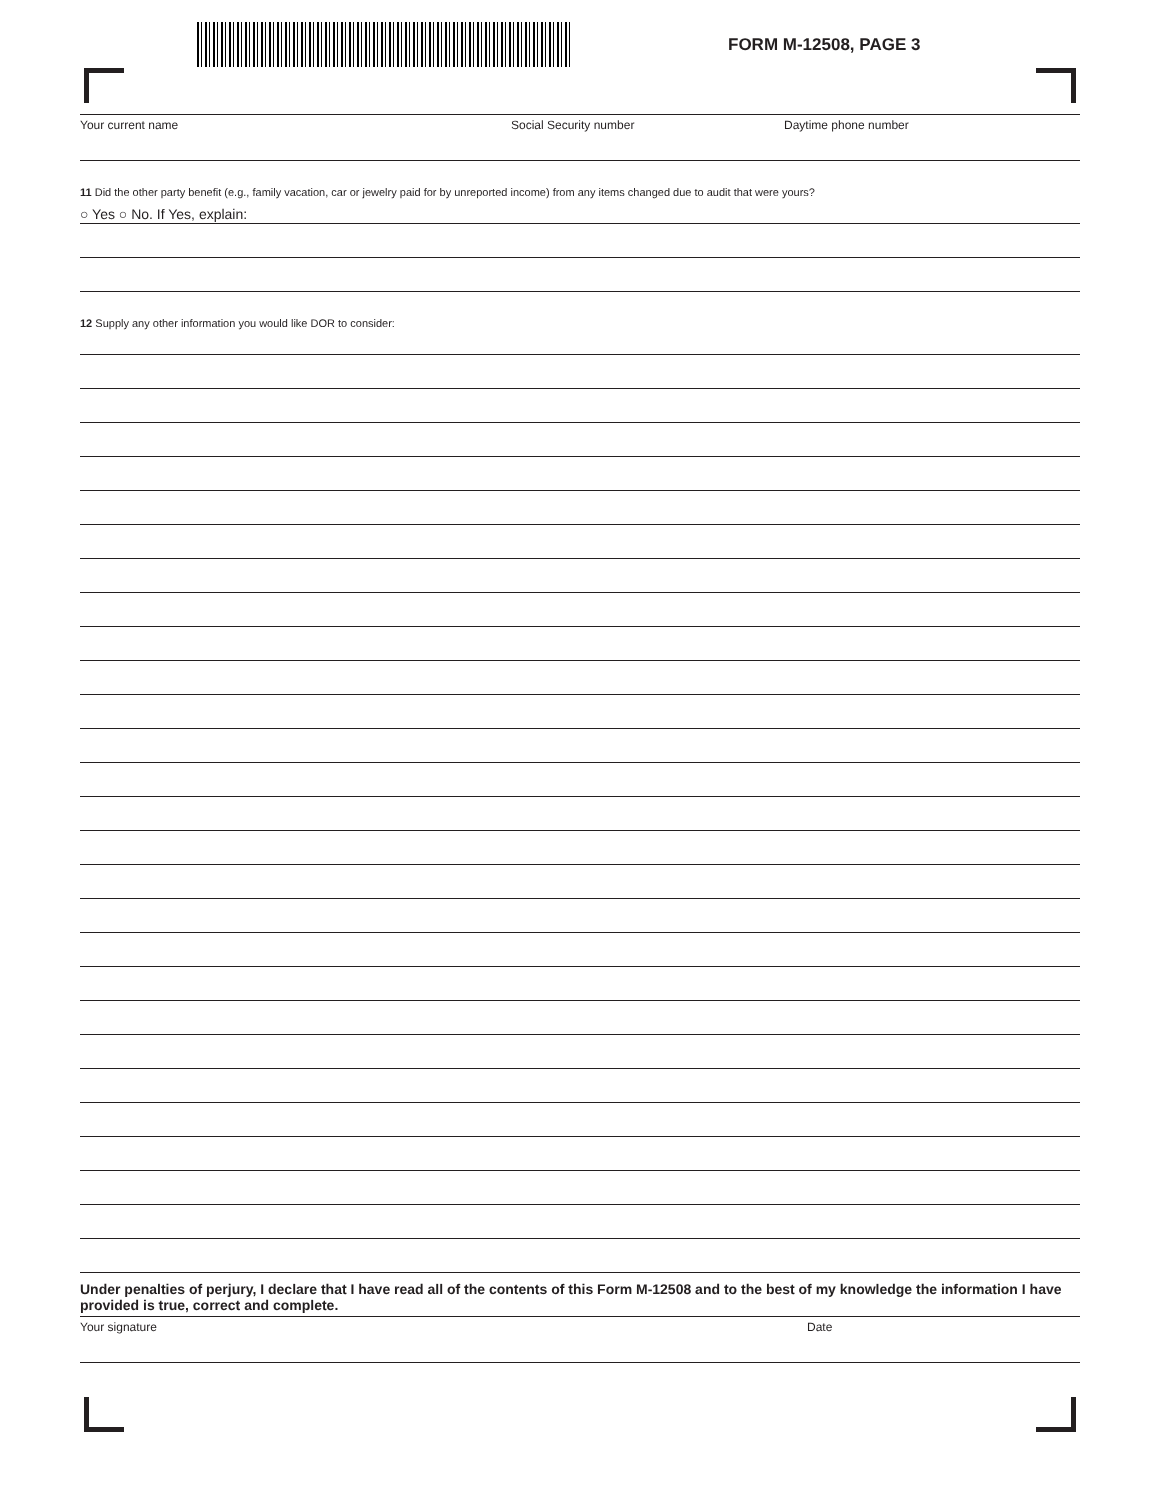FORM M-12508, PAGE 3
Your current name Social Security number Daytime phone number
11 Did the other party benefit (e.g., family vacation, car or jewelry paid for by unreported income) from any items changed due to audit that were yours?
○ Yes ○ No. If Yes, explain:
12 Supply any other information you would like DOR to consider:
Under penalties of perjury, I declare that I have read all of the contents of this Form M-12508 and to the best of my knowledge the information I have provided is true, correct and complete.
Your signature Date